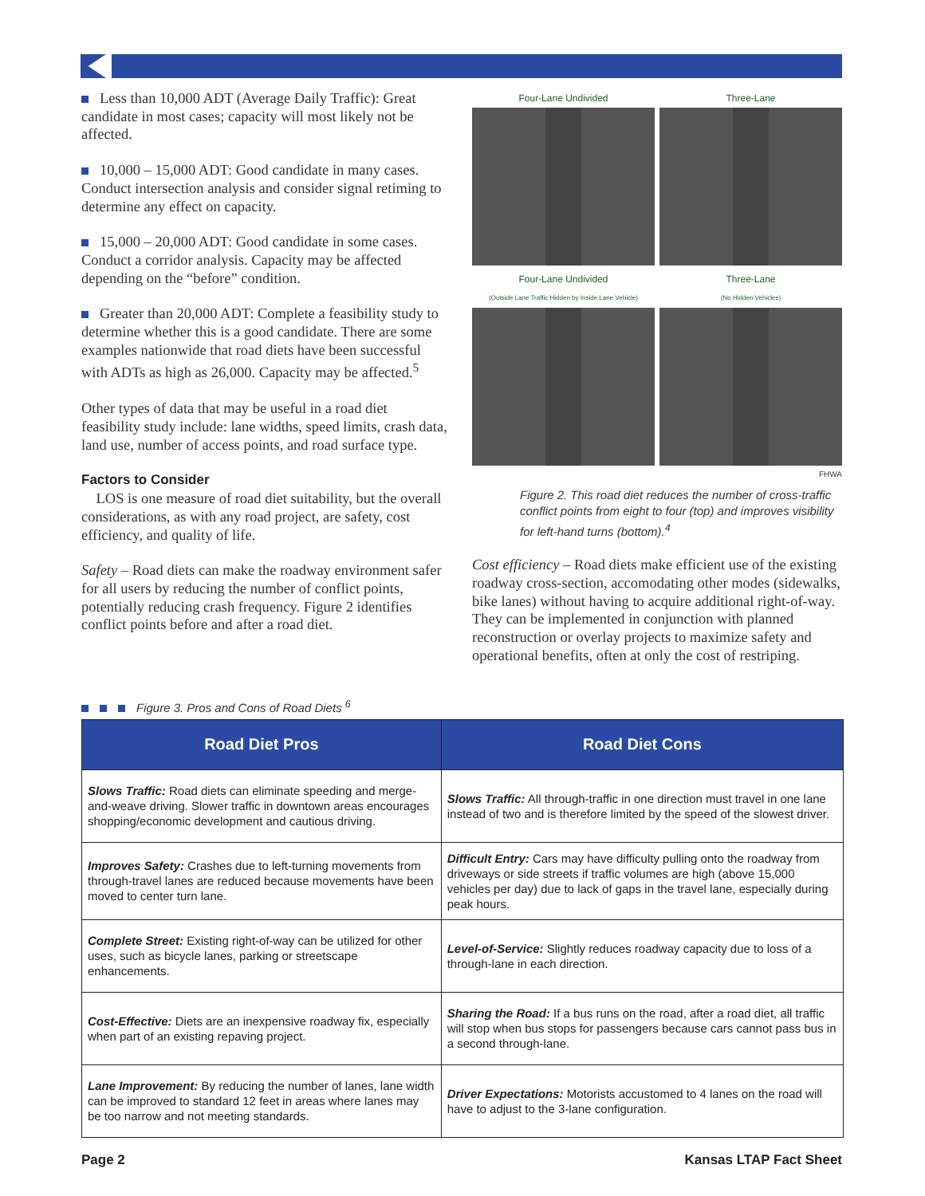Less than 10,000 ADT (Average Daily Traffic): Great candidate in most cases; capacity will most likely not be affected.
10,000 – 15,000 ADT: Good candidate in many cases. Conduct intersection analysis and consider signal retiming to determine any effect on capacity.
15,000 – 20,000 ADT: Good candidate in some cases. Conduct a corridor analysis. Capacity may be affected depending on the “before” condition.
Greater than 20,000 ADT: Complete a feasibility study to determine whether this is a good candidate. There are some examples nationwide that road diets have been successful with ADTs as high as 26,000. Capacity may be affected.<sup>5</sup>
Other types of data that may be useful in a road diet feasibility study include: lane widths, speed limits, crash data, land use, number of access points, and road surface type.
Factors to Consider
LOS is one measure of road diet suitability, but the overall considerations, as with any road project, are safety, cost efficiency, and quality of life.
Safety – Road diets can make the roadway environment safer for all users by reducing the number of conflict points, potentially reducing crash frequency. Figure 2 identifies conflict points before and after a road diet.
Four-Lane Undivided
Three-Lane
Four-Lane Undivided
(Outside Lane Traffic Hidden by Inside Lane Vehicle)
Three-Lane
(No Hidden Vehicles)
FHWA
Figure 2. This road diet reduces the number of cross-traffic conflict points from eight to four (top) and improves visibility for left-hand turns (bottom).<sup>4</sup>
Cost efficiency – Road diets make efficient use of the existing roadway cross-section, accomodating other modes (sidewalks, bike lanes) without having to acquire additional right-of-way. They can be implemented in conjunction with planned reconstruction or overlay projects to maximize safety and operational benefits, often at only the cost of restriping.
Figure 3. Pros and Cons of Road Diets <sup>6</sup>
| Road Diet Pros | Road Diet Cons |
| --- | --- |
| Slows Traffic: Road diets can eliminate speeding and merge-and-weave driving. Slower traffic in downtown areas encourages shopping/economic development and cautious driving. | Slows Traffic: All through-traffic in one direction must travel in one lane instead of two and is therefore limited by the speed of the slowest driver. |
| Improves Safety: Crashes due to left-turning movements from through-travel lanes are reduced because movements have been moved to center turn lane. | Difficult Entry: Cars may have difficulty pulling onto the roadway from driveways or side streets if traffic volumes are high (above 15,000 vehicles per day) due to lack of gaps in the travel lane, especially during peak hours. |
| Complete Street: Existing right-of-way can be utilized for other uses, such as bicycle lanes, parking or streetscape enhancements. | Level-of-Service: Slightly reduces roadway capacity due to loss of a through-lane in each direction. |
| Cost-Effective: Diets are an inexpensive roadway fix, especially when part of an existing repaving project. | Sharing the Road: If a bus runs on the road, after a road diet, all traffic will stop when bus stops for passengers because cars cannot pass bus in a second through-lane. |
| Lane Improvement: By reducing the number of lanes, lane width can be improved to standard 12 feet in areas where lanes may be too narrow and not meeting standards. | Driver Expectations: Motorists accustomed to 4 lanes on the road will have to adjust to the 3-lane configuration. |
Page 2 Kansas LTAP Fact Sheet